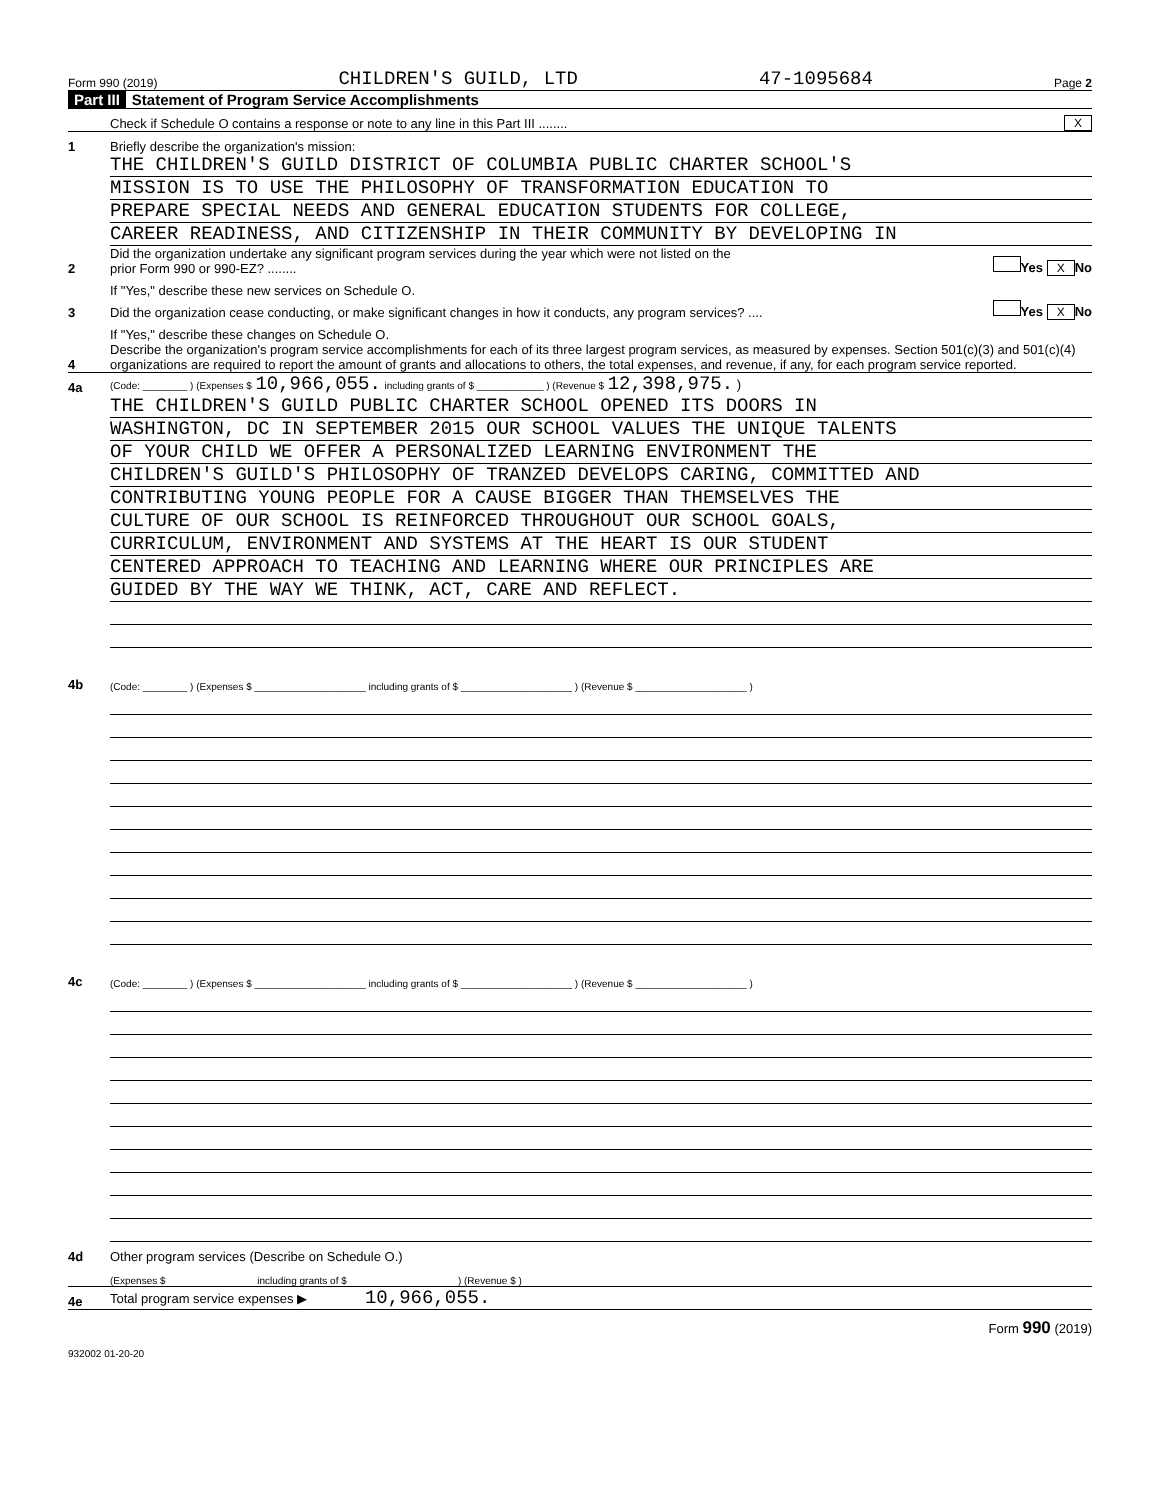Form 990 (2019) CHILDREN'S GUILD, LTD 47-1095684 Page 2
Part III Statement of Program Service Accomplishments
Check if Schedule O contains a response or note to any line in this Part III ........
X
1
Briefly describe the organization's mission:
THE CHILDREN'S GUILD DISTRICT OF COLUMBIA PUBLIC CHARTER SCHOOL'S
MISSION IS TO USE THE PHILOSOPHY OF TRANSFORMATION EDUCATION TO
PREPARE SPECIAL NEEDS AND GENERAL EDUCATION STUDENTS FOR COLLEGE,
CAREER READINESS, AND CITIZENSHIP IN THEIR COMMUNITY BY DEVELOPING IN
2
Did the organization undertake any significant program services during the year which were not listed on the
prior Form 990 or 990-EZ? ........
Yes X No
If "Yes," describe these new services on Schedule O.
3
Did the organization cease conducting, or make significant changes in how it conducts, any program services? ....
Yes X No
If "Yes," describe these changes on Schedule O.
4
Describe the organization's program service accomplishments for each of its three largest program services, as measured by expenses. Section 501(c)(3) and 501(c)(4) organizations are required to report the amount of grants and allocations to others, the total expenses, and revenue, if any, for each program service reported.
4a
(Code: ________ ) (Expenses $ 10,966,055. including grants of $ ____________ ) (Revenue $ 12,398,975. )
THE CHILDREN'S GUILD PUBLIC CHARTER SCHOOL OPENED ITS DOORS IN
WASHINGTON, DC IN SEPTEMBER 2015 OUR SCHOOL VALUES THE UNIQUE TALENTS
OF YOUR CHILD WE OFFER A PERSONALIZED LEARNING ENVIRONMENT THE
CHILDREN'S GUILD'S PHILOSOPHY OF TRANZED DEVELOPS CARING, COMMITTED AND
CONTRIBUTING YOUNG PEOPLE FOR A CAUSE BIGGER THAN THEMSELVES THE
CULTURE OF OUR SCHOOL IS REINFORCED THROUGHOUT OUR SCHOOL GOALS,
CURRICULUM, ENVIRONMENT AND SYSTEMS AT THE HEART IS OUR STUDENT
CENTERED APPROACH TO TEACHING AND LEARNING WHERE OUR PRINCIPLES ARE
GUIDED BY THE WAY WE THINK, ACT, CARE AND REFLECT.
4b
(Code: ________ ) (Expenses $ ____________________ including grants of $ ____________________ ) (Revenue $ ____________________ )
4c
(Code: ________ ) (Expenses $ ____________________ including grants of $ ____________________ ) (Revenue $ ____________________ )
4d
Other program services (Describe on Schedule O.)
(Expenses $ including grants of $ ) (Revenue $ )
4e
Total program service expenses ▶ 10,966,055.
Form 990 (2019)
932002 01-20-20